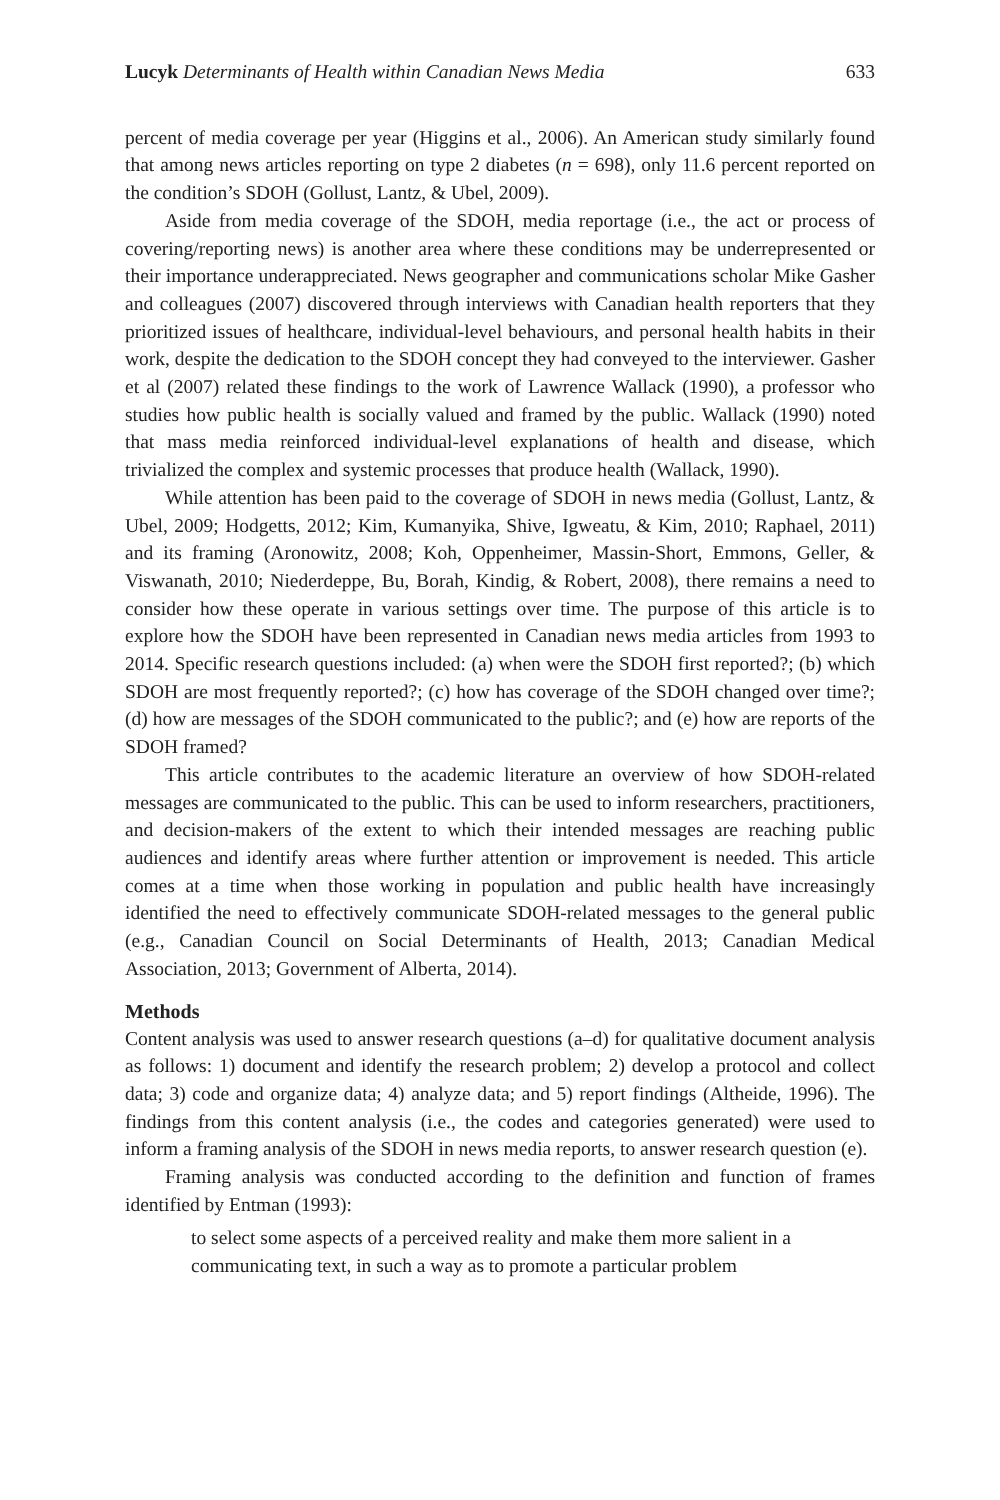Lucyk Determinants of Health within Canadian News Media 633
percent of media coverage per year (Higgins et al., 2006). An American study similarly found that among news articles reporting on type 2 diabetes (n = 698), only 11.6 percent reported on the condition’s SDOH (Gollust, Lantz, & Ubel, 2009).
Aside from media coverage of the SDOH, media reportage (i.e., the act or process of covering/reporting news) is another area where these conditions may be underrepresented or their importance underappreciated. News geographer and communications scholar Mike Gasher and colleagues (2007) discovered through interviews with Canadian health reporters that they prioritized issues of healthcare, individual-level behaviours, and personal health habits in their work, despite the dedication to the SDOH concept they had conveyed to the interviewer. Gasher et al (2007) related these findings to the work of Lawrence Wallack (1990), a professor who studies how public health is socially valued and framed by the public. Wallack (1990) noted that mass media reinforced individual-level explanations of health and disease, which trivialized the complex and systemic processes that produce health (Wallack, 1990).
While attention has been paid to the coverage of SDOH in news media (Gollust, Lantz, & Ubel, 2009; Hodgetts, 2012; Kim, Kumanyika, Shive, Igweatu, & Kim, 2010; Raphael, 2011) and its framing (Aronowitz, 2008; Koh, Oppenheimer, Massin-Short, Emmons, Geller, & Viswanath, 2010; Niederdeppe, Bu, Borah, Kindig, & Robert, 2008), there remains a need to consider how these operate in various settings over time. The purpose of this article is to explore how the SDOH have been represented in Canadian news media articles from 1993 to 2014. Specific research questions included: (a) when were the SDOH first reported?; (b) which SDOH are most frequently reported?; (c) how has coverage of the SDOH changed over time?; (d) how are messages of the SDOH communicated to the public?; and (e) how are reports of the SDOH framed?
This article contributes to the academic literature an overview of how SDOH-related messages are communicated to the public. This can be used to inform researchers, practitioners, and decision-makers of the extent to which their intended messages are reaching public audiences and identify areas where further attention or improvement is needed. This article comes at a time when those working in population and public health have increasingly identified the need to effectively communicate SDOH-related messages to the general public (e.g., Canadian Council on Social Determinants of Health, 2013; Canadian Medical Association, 2013; Government of Alberta, 2014).
Methods
Content analysis was used to answer research questions (a–d) for qualitative document analysis as follows: 1) document and identify the research problem; 2) develop a protocol and collect data; 3) code and organize data; 4) analyze data; and 5) report findings (Altheide, 1996). The findings from this content analysis (i.e., the codes and categories generated) were used to inform a framing analysis of the SDOH in news media reports, to answer research question (e).
Framing analysis was conducted according to the definition and function of frames identified by Entman (1993):
to select some aspects of a perceived reality and make them more salient in a communicating text, in such a way as to promote a particular problem